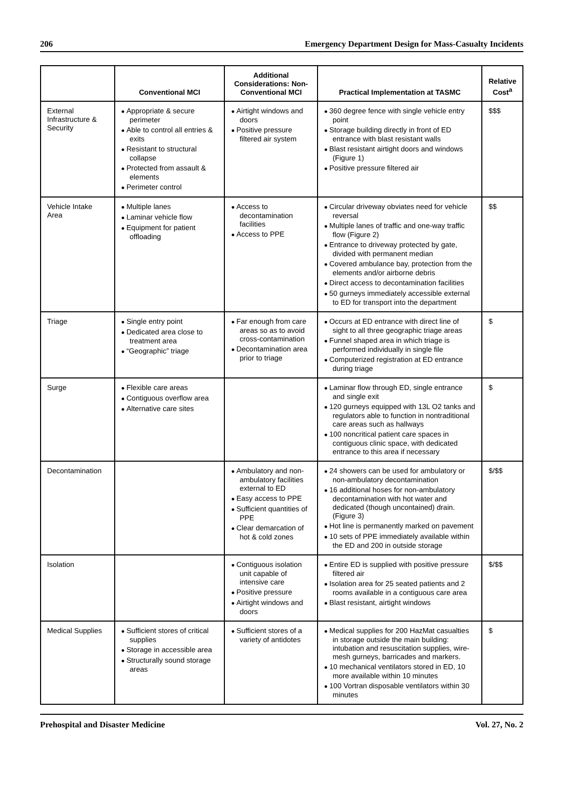206 Emergency Department Design for Mass-Casualty Incidents
| | Conventional MCI | Additional Considerations: Non-Conventional MCI | Practical Implementation at TASMC | Relative Cost<sup>a</sup> |
| --- | --- | --- | --- | --- |
| External Infrastructure & Security | Appropriate & secure perimeter Able to control all entries & exits Resistant to structural collapse Protected from assault & elements Perimeter control | Airtight windows and doors Positive pressure filtered air system | 360 degree fence with single vehicle entry point Storage building directly in front of ED entrance with blast resistant walls Blast resistant airtight doors and windows (Figure 1) Positive pressure filtered air | $$$ |
| Vehicle Intake Area | Multiple lanes Laminar vehicle flow Equipment for patient offloading | Access to decontamination facilities Access to PPE | Circular driveway obviates need for vehicle reversal Multiple lanes of traffic and one-way traffic flow (Figure 2) Entrance to driveway protected by gate, divided with permanent median Covered ambulance bay, protection from the elements and/or airborne debris Direct access to decontamination facilities 50 gurneys immediately accessible external to ED for transport into the department | $$ |
| Triage | Single entry point Dedicated area close to treatment area “Geographic” triage | Far enough from care areas so as to avoid cross-contamination Decontamination area prior to triage | Occurs at ED entrance with direct line of sight to all three geographic triage areas Funnel shaped area in which triage is performed individually in single file Computerized registration at ED entrance during triage | $ |
| Surge | Flexible care areas Contiguous overflow area Alternative care sites | | Laminar flow through ED, single entrance and single exit 120 gurneys equipped with 13L O2 tanks and regulators able to function in nontraditional care areas such as hallways 100 noncritical patient care spaces in contiguous clinic space, with dedicated entrance to this area if necessary | $ |
| Decontamination | | Ambulatory and non-ambulatory facilities external to ED Easy access to PPE Sufficient quantities of PPE Clear demarcation of hot & cold zones | 24 showers can be used for ambulatory or non-ambulatory decontamination 16 additional hoses for non-ambulatory decontamination with hot water and dedicated (though uncontained) drain. (Figure 3) Hot line is permanently marked on pavement 10 sets of PPE immediately available within the ED and 200 in outside storage | $/$$ |
| Isolation | | Contiguous isolation unit capable of intensive care Positive pressure Airtight windows and doors | Entire ED is supplied with positive pressure filtered air Isolation area for 25 seated patients and 2 rooms available in a contiguous care area Blast resistant, airtight windows | $/$$ |
| Medical Supplies | Sufficient stores of critical supplies Storage in accessible area Structurally sound storage areas | Sufficient stores of a variety of antidotes | Medical supplies for 200 HazMat casualties in storage outside the main building: intubation and resuscitation supplies, wire-mesh gurneys, barricades and markers. 10 mechanical ventilators stored in ED, 10 more available within 10 minutes 100 Vortran disposable ventilators within 30 minutes | $ |
Prehospital and Disaster Medicine Vol. 27, No. 2